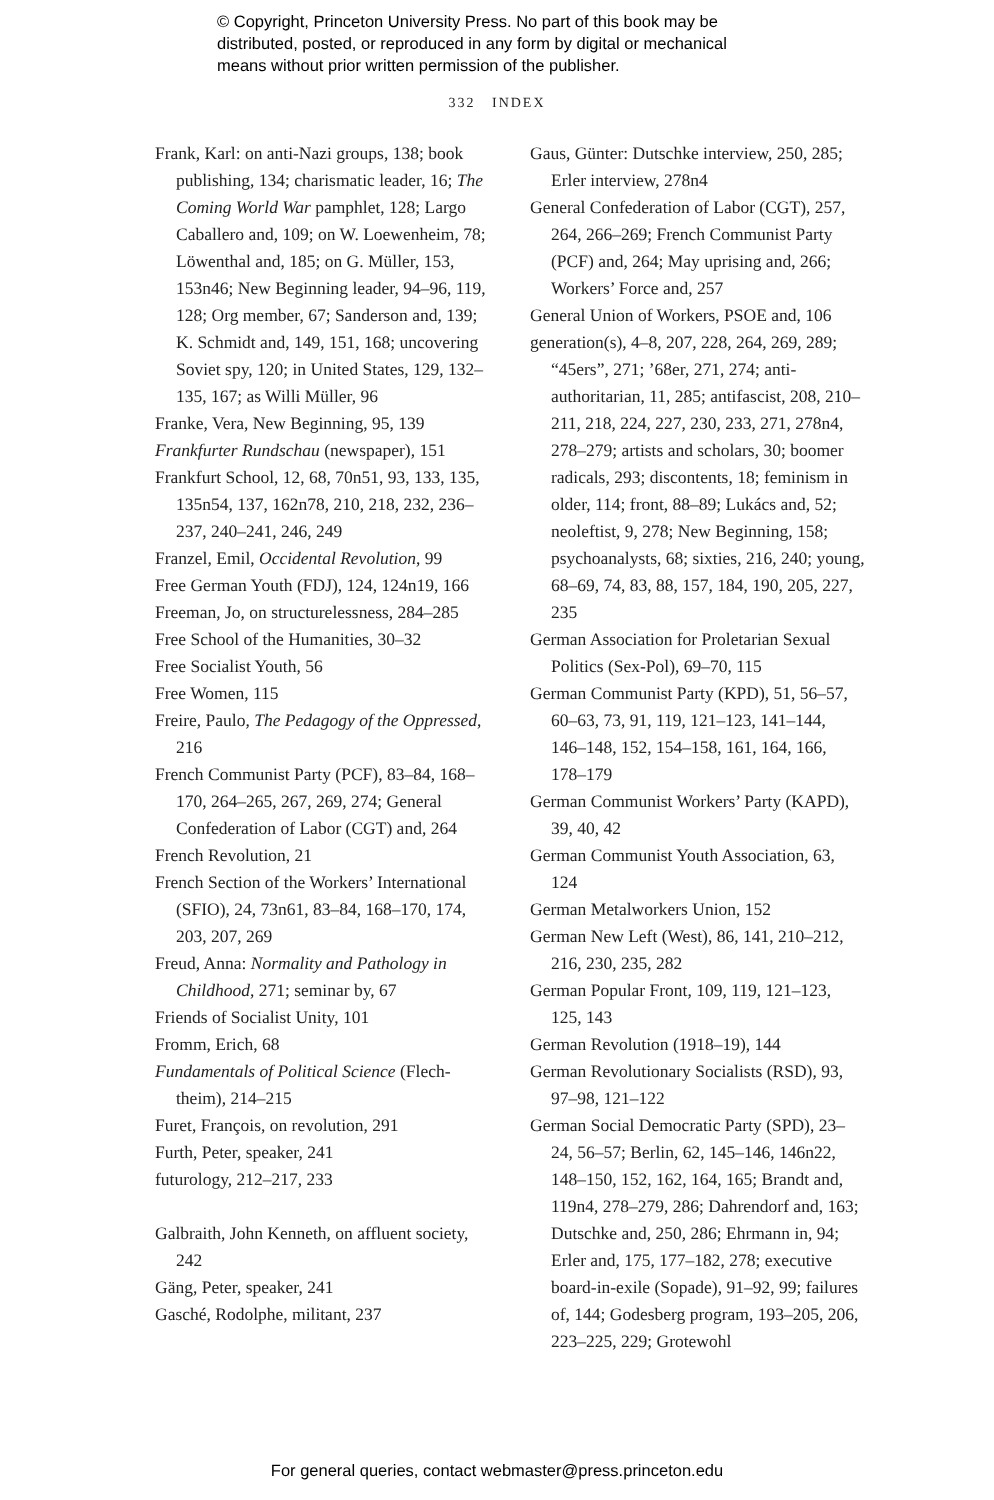© Copyright, Princeton University Press. No part of this book may be
distributed, posted, or reproduced in any form by digital or mechanical
means without prior written permission of the publisher.
332 INDEX
Frank, Karl: on anti-Nazi groups, 138; book publishing, 134; charismatic leader, 16; The Coming World War pamphlet, 128; Largo Caballero and, 109; on W. Loewenheim, 78; Löwenthal and, 185; on G. Müller, 153, 153n46; New Beginning leader, 94–96, 119, 128; Org member, 67; Sanderson and, 139; K. Schmidt and, 149, 151, 168; uncovering Soviet spy, 120; in United States, 129, 132–135, 167; as Willi Müller, 96
Franke, Vera, New Beginning, 95, 139
Frankfurter Rundschau (newspaper), 151
Frankfurt School, 12, 68, 70n51, 93, 133, 135, 135n54, 137, 162n78, 210, 218, 232, 236–237, 240–241, 246, 249
Franzel, Emil, Occidental Revolution, 99
Free German Youth (FDJ), 124, 124n19, 166
Freeman, Jo, on structurelessness, 284–285
Free School of the Humanities, 30–32
Free Socialist Youth, 56
Free Women, 115
Freire, Paulo, The Pedagogy of the Oppressed, 216
French Communist Party (PCF), 83–84, 168–170, 264–265, 267, 269, 274; General Confederation of Labor (CGT) and, 264
French Revolution, 21
French Section of the Workers’ Interna­tional (SFIO), 24, 73n61, 83–84, 168–170, 174, 203, 207, 269
Freud, Anna: Normality and Pathology in Childhood, 271; seminar by, 67
Friends of Socialist Unity, 101
Fromm, Erich, 68
Fundamentals of Political Science (Flech­theim), 214–215
Furet, François, on revolution, 291
Furth, Peter, speaker, 241
futurology, 212–217, 233
Galbraith, John Kenneth, on affluent society, 242
Gäng, Peter, speaker, 241
Gasché, Rodolphe, militant, 237
Gaus, Günter: Dutschke interview, 250, 285; Erler interview, 278n4
General Confederation of Labor (CGT), 257, 264, 266–269; French Communist Party (PCF) and, 264; May uprising and, 266; Workers’ Force and, 257
General Union of Workers, PSOE and, 106
generation(s), 4–8, 207, 228, 264, 269, 289; “45ers”, 271; ’68er, 271, 274; anti-authoritarian, 11, 285; antifascist, 208, 210–211, 218, 224, 227, 230, 233, 271, 278n4, 278–279; artists and scholars, 30; boomer radicals, 293; discontents, 18; feminism in older, 114; front, 88–89; Lukács and, 52; neoleftist, 9, 278; New Beginning, 158; psychoanalysts, 68; sixties, 216, 240; young, 68–69, 74, 83, 88, 157, 184, 190, 205, 227, 235
German Association for Proletarian Sexual Politics (Sex-Pol), 69–70, 115
German Communist Party (KPD), 51, 56–57, 60–63, 73, 91, 119, 121–123, 141–144, 146–148, 152, 154–158, 161, 164, 166, 178–179
German Communist Workers’ Party (KAPD), 39, 40, 42
German Communist Youth Association, 63, 124
German Metalworkers Union, 152
German New Left (West), 86, 141, 210–212, 216, 230, 235, 282
German Popular Front, 109, 119, 121–123, 125, 143
German Revolution (1918–19), 144
German Revolutionary Socialists (RSD), 93, 97–98, 121–122
German Social Democratic Party (SPD), 23–24, 56–57; Berlin, 62, 145–146, 146n22, 148–150, 152, 162, 164, 165; Brandt and, 119n4, 278–279, 286; Dahrendorf and, 163; Dutschke and, 250, 286; Ehrmann in, 94; Erler and, 175, 177–182, 278; executive board-in-exile (Sopade), 91–92, 99; failures of, 144; Godesberg program, 193–205, 206, 223–225, 229; Grotewohl
For general queries, contact webmaster@press.princeton.edu